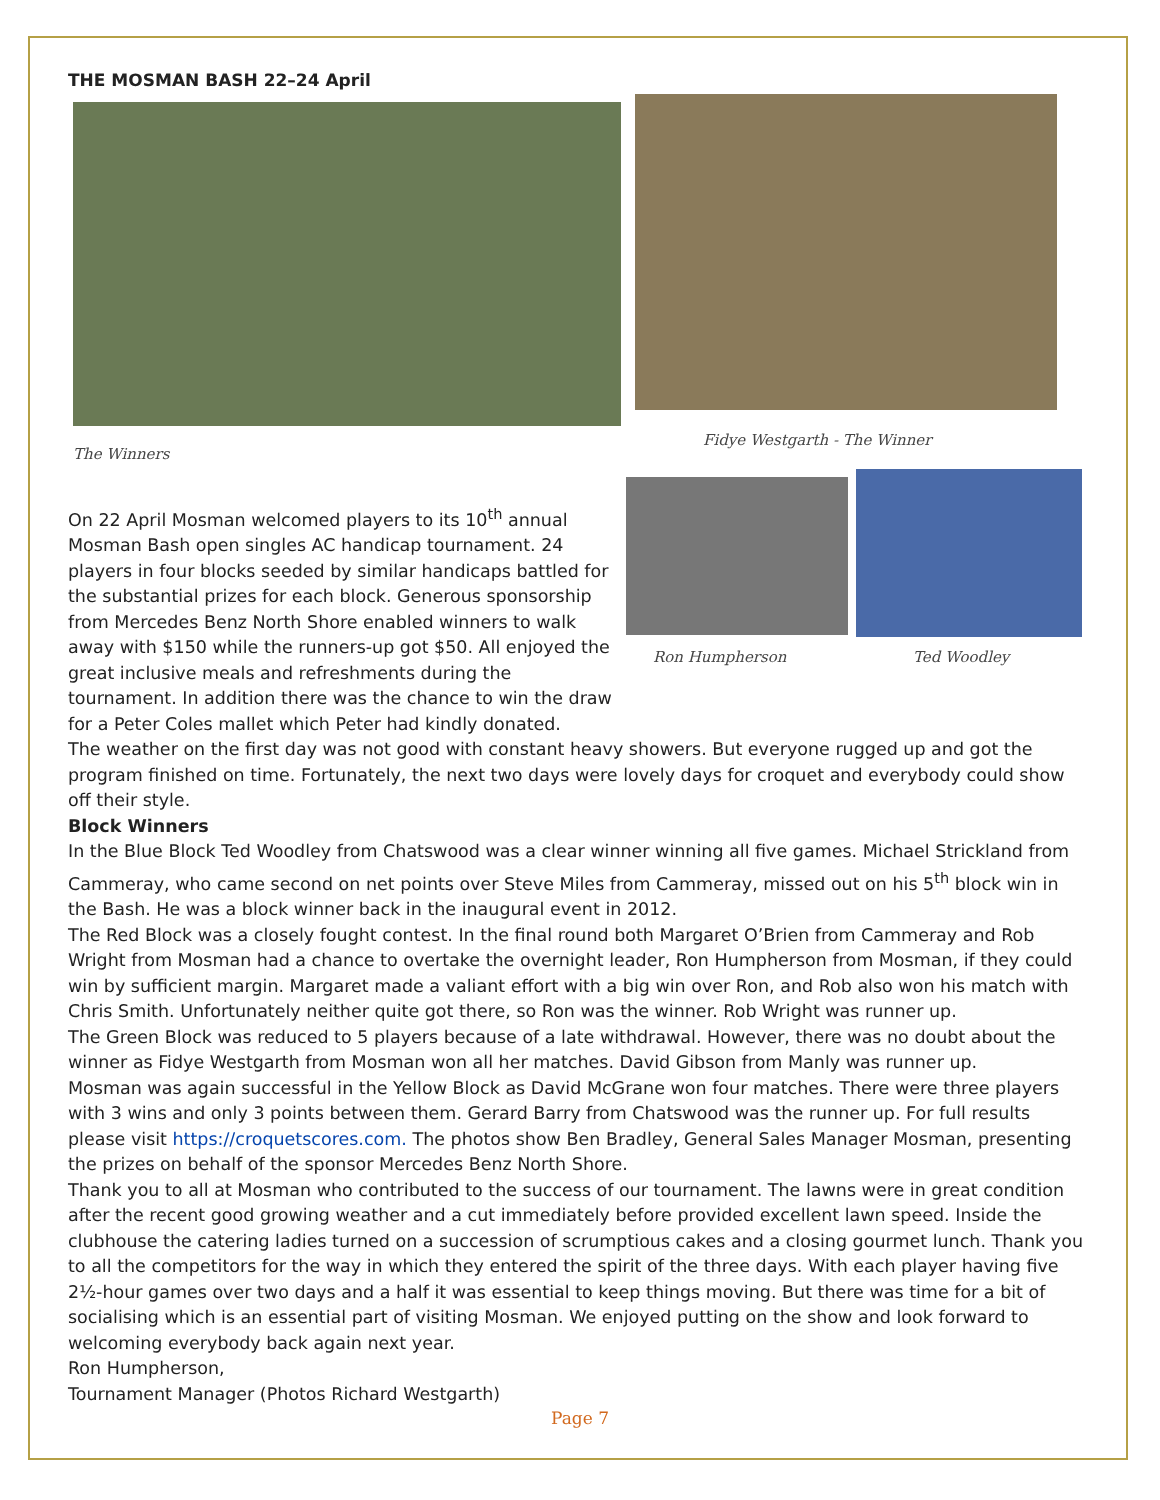THE MOSMAN BASH 22–24 April
The Winners Fidye Westgarth - The Winner
On 22 April Mosman welcomed players to its 10<sup>th</sup> annual Mosman Bash open singles AC handicap tournament. 24 players in four blocks seeded by similar handicaps battled for the substantial prizes for each block. Generous sponsorship from Mercedes Benz North Shore enabled winners to walk away with $150 while the runners-up got $50. All enjoyed the great inclusive meals and refreshments during the tournament. In addition there was the chance to win the draw for a Peter Coles mallet which Peter had kindly donated.
Ron Humpherson Ted Woodley
The weather on the first day was not good with constant heavy showers. But everyone rugged up and got the program finished on time. Fortunately, the next two days were lovely days for croquet and everybody could show off their style.
Block Winners
In the Blue Block Ted Woodley from Chatswood was a clear winner winning all five games. Michael Strickland from Cammeray, who came second on net points over Steve Miles from Cammeray, missed out on his 5<sup>th</sup> block win in the Bash. He was a block winner back in the inaugural event in 2012.
The Red Block was a closely fought contest. In the final round both Margaret O’Brien from Cammeray and Rob Wright from Mosman had a chance to overtake the overnight leader, Ron Humpherson from Mosman, if they could win by sufficient margin. Margaret made a valiant effort with a big win over Ron, and Rob also won his match with Chris Smith. Unfortunately neither quite got there, so Ron was the winner. Rob Wright was runner up.
The Green Block was reduced to 5 players because of a late withdrawal. However, there was no doubt about the winner as Fidye Westgarth from Mosman won all her matches. David Gibson from Manly was runner up.
Mosman was again successful in the Yellow Block as David McGrane won four matches. There were three players with 3 wins and only 3 points between them. Gerard Barry from Chatswood was the runner up. For full results please visit https://croquetscores.com. The photos show Ben Bradley, General Sales Manager Mosman, presenting the prizes on behalf of the sponsor Mercedes Benz North Shore.
Thank you to all at Mosman who contributed to the success of our tournament. The lawns were in great condition after the recent good growing weather and a cut immediately before provided excellent lawn speed. Inside the clubhouse the catering ladies turned on a succession of scrumptious cakes and a closing gourmet lunch. Thank you to all the competitors for the way in which they entered the spirit of the three days. With each player having five 2½-hour games over two days and a half it was essential to keep things moving. But there was time for a bit of socialising which is an essential part of visiting Mosman. We enjoyed putting on the show and look forward to welcoming everybody back again next year.
Ron Humpherson,
Tournament Manager (Photos Richard Westgarth)
Page 7